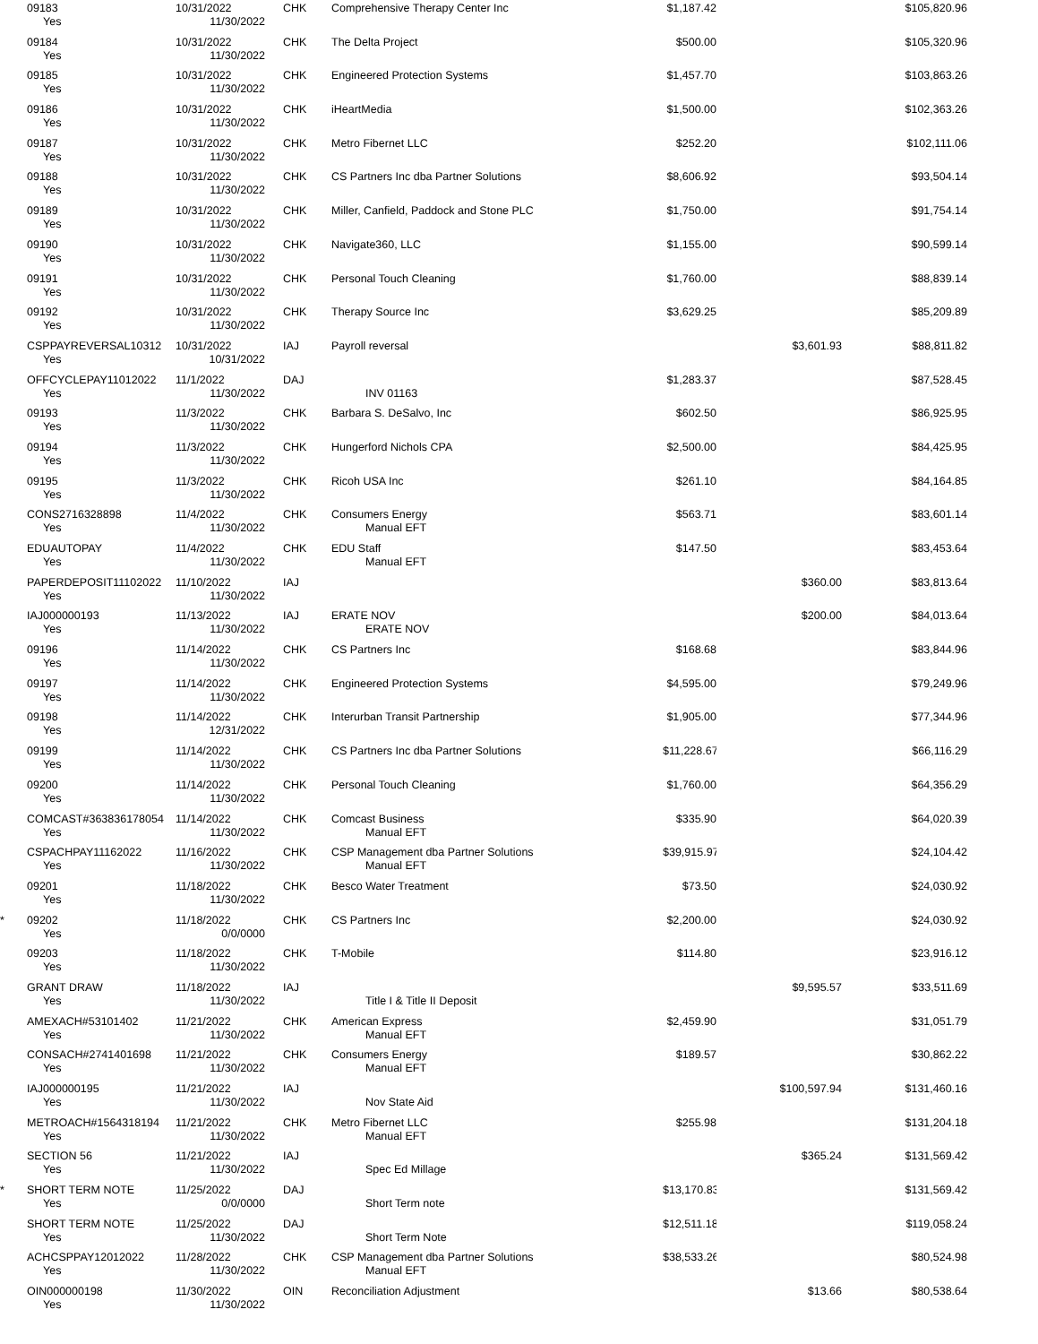| | 09183 | 10/31/2022 | CHK | Comprehensive Therapy Center Inc | $1,187.42 | | $105,820.96 | |
| | Yes | 11/30/2022 | | | | | | |
| | 09184 | 10/31/2022 | CHK | The Delta Project | $500.00 | | $105,320.96 | |
| | Yes | 11/30/2022 | | | | | | |
| | 09185 | 10/31/2022 | CHK | Engineered Protection Systems | $1,457.70 | | $103,863.26 | |
| | Yes | 11/30/2022 | | | | | | |
| | 09186 | 10/31/2022 | CHK | iHeartMedia | $1,500.00 | | $102,363.26 | |
| | Yes | 11/30/2022 | | | | | | |
| | 09187 | 10/31/2022 | CHK | Metro Fibernet LLC | $252.20 | | $102,111.06 | |
| | Yes | 11/30/2022 | | | | | | |
| | 09188 | 10/31/2022 | CHK | CS Partners Inc dba Partner Solutions | $8,606.92 | | $93,504.14 | |
| | Yes | 11/30/2022 | | | | | | |
| | 09189 | 10/31/2022 | CHK | Miller, Canfield, Paddock and Stone PLC | $1,750.00 | | $91,754.14 | |
| | Yes | 11/30/2022 | | | | | | |
| | 09190 | 10/31/2022 | CHK | Navigate360, LLC | $1,155.00 | | $90,599.14 | |
| | Yes | 11/30/2022 | | | | | | |
| | 09191 | 10/31/2022 | CHK | Personal Touch Cleaning | $1,760.00 | | $88,839.14 | |
| | Yes | 11/30/2022 | | | | | | |
| | 09192 | 10/31/2022 | CHK | Therapy Source Inc | $3,629.25 | | $85,209.89 | |
| | Yes | 11/30/2022 | | | | | | |
| | CSPPAYREVERSAL10312 | 10/31/2022 | IAJ | Payroll reversal | | $3,601.93 | $88,811.82 | |
| | Yes | 10/31/2022 | | | | | | |
| | OFFCYCLEPAY11012022 | 11/1/2022 | DAJ | | $1,283.37 | | $87,528.45 | |
| | Yes | 11/30/2022 | | INV 01163 | | | | |
| | 09193 | 11/3/2022 | CHK | Barbara S. DeSalvo, Inc | $602.50 | | $86,925.95 | |
| | Yes | 11/30/2022 | | | | | | |
| | 09194 | 11/3/2022 | CHK | Hungerford Nichols CPA | $2,500.00 | | $84,425.95 | |
| | Yes | 11/30/2022 | | | | | | |
| | 09195 | 11/3/2022 | CHK | Ricoh USA Inc | $261.10 | | $84,164.85 | |
| | Yes | 11/30/2022 | | | | | | |
| | CONS2716328898 | 11/4/2022 | CHK | Consumers Energy | $563.71 | | $83,601.14 | |
| | Yes | 11/30/2022 | | Manual EFT | | | | |
| | EDUAUTOPAY | 11/4/2022 | CHK | EDU Staff | $147.50 | | $83,453.64 | |
| | Yes | 11/30/2022 | | Manual EFT | | | | |
| | PAPERDEPOSIT11102022 | 11/10/2022 | IAJ | | | $360.00 | $83,813.64 | |
| | Yes | 11/30/2022 | | | | | | |
| | IAJ000000193 | 11/13/2022 | IAJ | ERATE NOV | | $200.00 | $84,013.64 | |
| | Yes | 11/30/2022 | | ERATE NOV | | | | |
| | 09196 | 11/14/2022 | CHK | CS Partners Inc | $168.68 | | $83,844.96 | |
| | Yes | 11/30/2022 | | | | | | |
| | 09197 | 11/14/2022 | CHK | Engineered Protection Systems | $4,595.00 | | $79,249.96 | |
| | Yes | 11/30/2022 | | | | | | |
| | 09198 | 11/14/2022 | CHK | Interurban Transit Partnership | $1,905.00 | | $77,344.96 | |
| | Yes | 12/31/2022 | | | | | | |
| | 09199 | 11/14/2022 | CHK | CS Partners Inc dba Partner Solutions | $11,228.67 | | $66,116.29 | |
| | Yes | 11/30/2022 | | | | | | |
| | 09200 | 11/14/2022 | CHK | Personal Touch Cleaning | $1,760.00 | | $64,356.29 | |
| | Yes | 11/30/2022 | | | | | | |
| | COMCAST#363836178054 | 11/14/2022 | CHK | Comcast Business | $335.90 | | $64,020.39 | |
| | Yes | 11/30/2022 | | Manual EFT | | | | |
| | CSPACHPAY11162022 | 11/16/2022 | CHK | CSP Management dba Partner Solutions | $39,915.97 | | $24,104.42 | |
| | Yes | 11/30/2022 | | Manual EFT | | | | |
| | 09201 | 11/18/2022 | CHK | Besco Water Treatment | $73.50 | | $24,030.92 | |
| | Yes | 11/30/2022 | | | | | | |
| * | 09202 | 11/18/2022 | CHK | CS Partners Inc | $2,200.00 | | $24,030.92 | |
| | Yes | 0/0/0000 | | | | | | |
| | 09203 | 11/18/2022 | CHK | T-Mobile | $114.80 | | $23,916.12 | |
| | Yes | 11/30/2022 | | | | | | |
| | GRANT DRAW | 11/18/2022 | IAJ | | | $9,595.57 | $33,511.69 | |
| | Yes | 11/30/2022 | | Title I & Title II Deposit | | | | |
| | AMEXACH#53101402 | 11/21/2022 | CHK | American Express | $2,459.90 | | $31,051.79 | |
| | Yes | 11/30/2022 | | Manual EFT | | | | |
| | CONSACH#2741401698 | 11/21/2022 | CHK | Consumers Energy | $189.57 | | $30,862.22 | |
| | Yes | 11/30/2022 | | Manual EFT | | | | |
| | IAJ000000195 | 11/21/2022 | IAJ | | | $100,597.94 | $131,460.16 | |
| | Yes | 11/30/2022 | | Nov State Aid | | | | |
| | METROACH#1564318194 | 11/21/2022 | CHK | Metro Fibernet LLC | $255.98 | | $131,204.18 | |
| | Yes | 11/30/2022 | | Manual EFT | | | | |
| | SECTION 56 | 11/21/2022 | IAJ | | | $365.24 | $131,569.42 | |
| | Yes | 11/30/2022 | | Spec Ed Millage | | | | |
| * | SHORT TERM NOTE | 11/25/2022 | DAJ | | $13,170.83 | | $131,569.42 | |
| | Yes | 0/0/0000 | | Short Term note | | | | |
| | SHORT TERM NOTE | 11/25/2022 | DAJ | | $12,511.18 | | $119,058.24 | |
| | Yes | 11/30/2022 | | Short Term Note | | | | |
| | ACHCSPPAY12012022 | 11/28/2022 | CHK | CSP Management dba Partner Solutions | $38,533.26 | | $80,524.98 | |
| | Yes | 11/30/2022 | | Manual EFT | | | | |
| | OIN000000198 | 11/30/2022 | OIN | Reconciliation Adjustment | | $13.66 | $80,538.64 | |
| | Yes | 11/30/2022 | | | | | | |